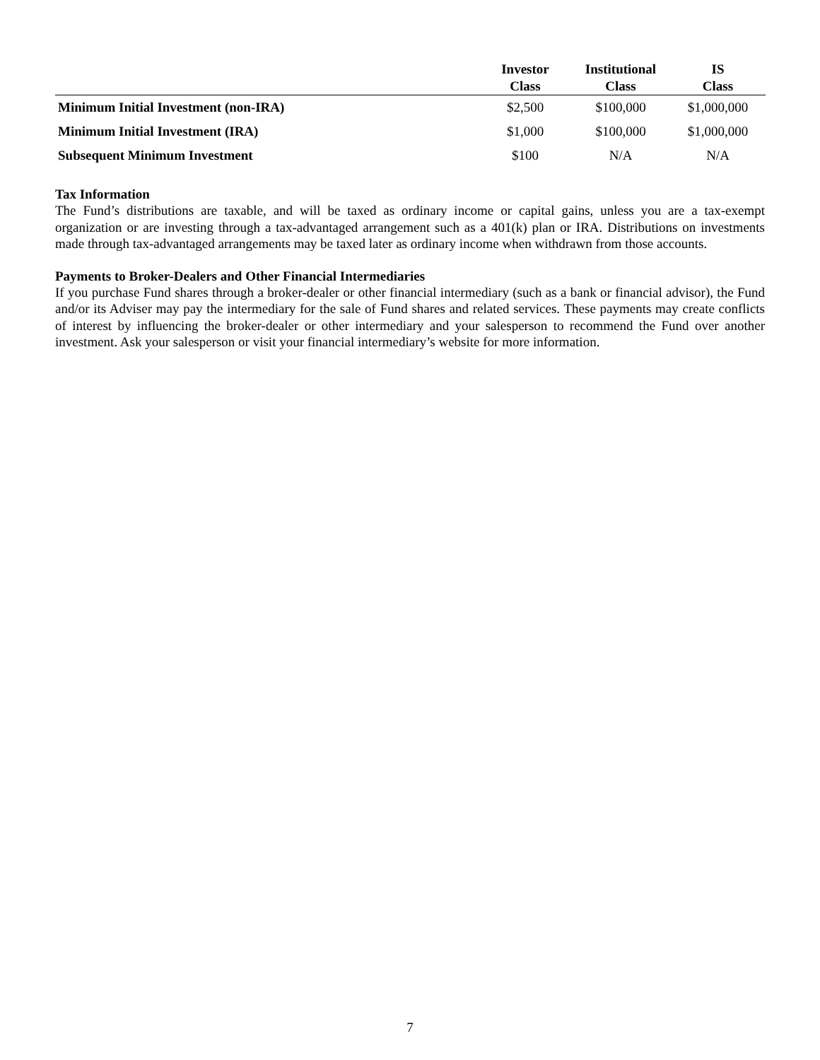| | Investor Class | Institutional Class | IS Class |
| --- | --- | --- | --- |
| Minimum Initial Investment (non-IRA) | $2,500 | $100,000 | $1,000,000 |
| Minimum Initial Investment (IRA) | $1,000 | $100,000 | $1,000,000 |
| Subsequent Minimum Investment | $100 | N/A | N/A |
Tax Information
The Fund’s distributions are taxable, and will be taxed as ordinary income or capital gains, unless you are a tax-exempt organization or are investing through a tax-advantaged arrangement such as a 401(k) plan or IRA. Distributions on investments made through tax-advantaged arrangements may be taxed later as ordinary income when withdrawn from those accounts.
Payments to Broker-Dealers and Other Financial Intermediaries
If you purchase Fund shares through a broker-dealer or other financial intermediary (such as a bank or financial advisor), the Fund and/or its Adviser may pay the intermediary for the sale of Fund shares and related services. These payments may create conflicts of interest by influencing the broker-dealer or other intermediary and your salesperson to recommend the Fund over another investment. Ask your salesperson or visit your financial intermediary’s website for more information.
7